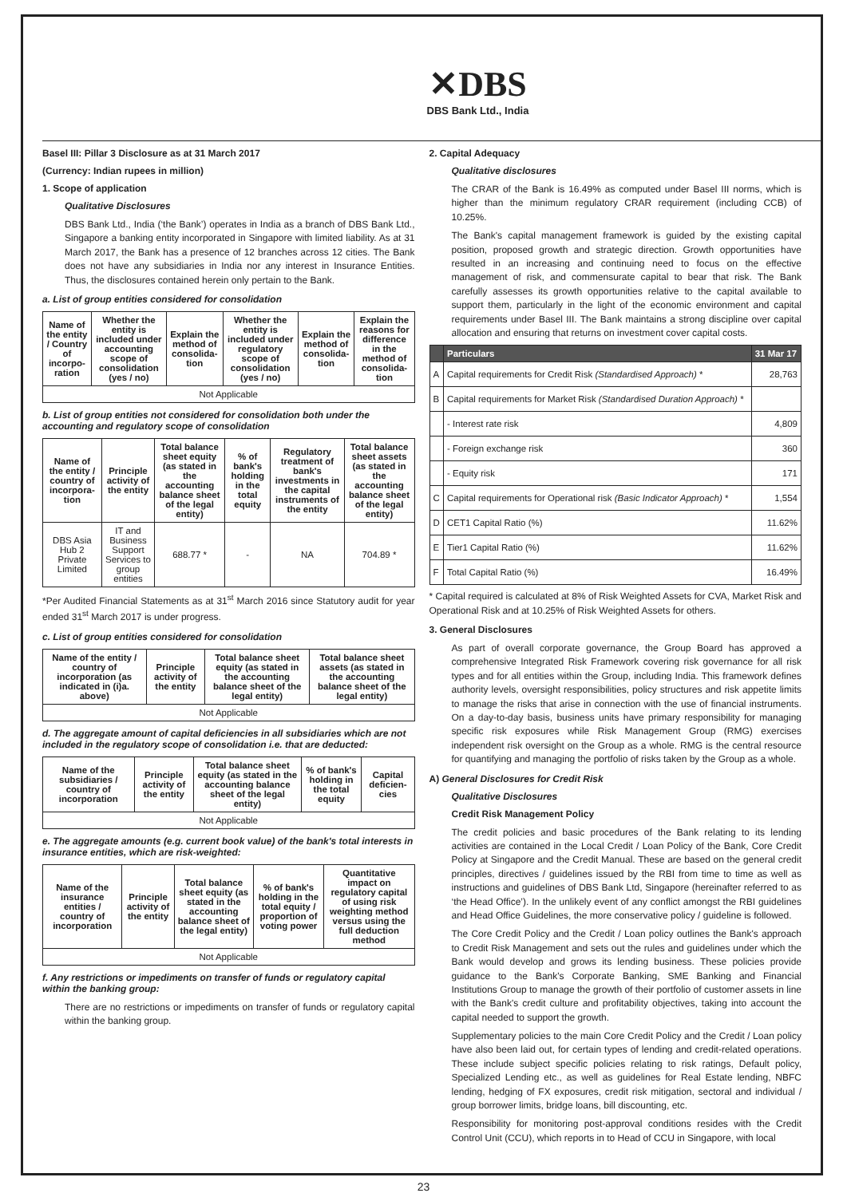✕DBS
DBS Bank Ltd., India
Basel III: Pillar 3 Disclosure as at 31 March 2017
(Currency: Indian rupees in million)
1. Scope of application
Qualitative Disclosures
DBS Bank Ltd., India (‘the Bank’) operates in India as a branch of DBS Bank Ltd., Singapore a banking entity incorporated in Singapore with limited liability. As at 31 March 2017, the Bank has a presence of 12 branches across 12 cities. The Bank does not have any subsidiaries in India nor any interest in Insurance Entities. Thus, the disclosures contained herein only pertain to the Bank.
a. List of group entities considered for consolidation
| Name of the entity / Country of incorpo-ration | Whether the entity is included under accounting scope of consolidation (yes / no) | Explain the method of consolida-tion | Whether the entity is included under regulatory scope of consolidation (yes / no) | Explain the method of consolida-tion | Explain the reasons for difference in the method of consolida-tion |
| --- | --- | --- | --- | --- | --- |
| Not Applicable | | | | | |
b. List of group entities not considered for consolidation both under the accounting and regulatory scope of consolidation
| Name of the entity / country of incorpora-tion | Principle activity of the entity | Total balance sheet equity (as stated in the accounting balance sheet of the legal entity) | % of bank's holding in the total equity | Regulatory treatment of bank's investments in the capital instruments of the entity | Total balance sheet assets (as stated in the accounting balance sheet of the legal entity) |
| --- | --- | --- | --- | --- | --- |
| DBS Asia Hub 2 Private Limited | IT and Business Support Services to group entities | 688.77 * | - | NA | 704.89 * |
*Per Audited Financial Statements as at 31<sup>st</sup> March 2016 since Statutory audit for year ended 31<sup>st</sup> March 2017 is under progress.
c. List of group entities considered for consolidation
| Name of the entity / country of incorporation (as indicated in (i)a. above) | Principle activity of the entity | Total balance sheet equity (as stated in the accounting balance sheet of the legal entity) | Total balance sheet assets (as stated in the accounting balance sheet of the legal entity) |
| --- | --- | --- | --- |
| Not Applicable | | | |
d. The aggregate amount of capital deficiencies in all subsidiaries which are not included in the regulatory scope of consolidation i.e. that are deducted:
| Name of the subsidiaries / country of incorporation | Principle activity of the entity | Total balance sheet equity (as stated in the accounting balance sheet of the legal entity) | % of bank's holding in the total equity | Capital deficien-cies |
| --- | --- | --- | --- | --- |
| Not Applicable | | | | |
e. The aggregate amounts (e.g. current book value) of the bank's total interests in insurance entities, which are risk-weighted:
| Name of the insurance entities / country of incorporation | Principle activity of the entity | Total balance sheet equity (as stated in the accounting balance sheet of the legal entity) | % of bank's holding in the total equity / proportion of voting power | Quantitative impact on regulatory capital of using risk weighting method versus using the full deduction method |
| --- | --- | --- | --- | --- |
| Not Applicable | | | | |
f. Any restrictions or impediments on transfer of funds or regulatory capital within the banking group:
There are no restrictions or impediments on transfer of funds or regulatory capital within the banking group.
2. Capital Adequacy
Qualitative disclosures
The CRAR of the Bank is 16.49% as computed under Basel III norms, which is higher than the minimum regulatory CRAR requirement (including CCB) of 10.25%.
The Bank's capital management framework is guided by the existing capital position, proposed growth and strategic direction. Growth opportunities have resulted in an increasing and continuing need to focus on the effective management of risk, and commensurate capital to bear that risk. The Bank carefully assesses its growth opportunities relative to the capital available to support them, particularly in the light of the economic environment and capital requirements under Basel III. The Bank maintains a strong discipline over capital allocation and ensuring that returns on investment cover capital costs.
| | Particulars | 31 Mar 17 |
| --- | --- | --- |
| A | Capital requirements for Credit Risk (Standardised Approach) * | 28,763 |
| B | Capital requirements for Market Risk (Standardised Duration Approach) * | |
| | - Interest rate risk | 4,809 |
| | - Foreign exchange risk | 360 |
| | - Equity risk | 171 |
| C | Capital requirements for Operational risk (Basic Indicator Approach) * | 1,554 |
| D | CET1 Capital Ratio (%) | 11.62% |
| E | Tier1 Capital Ratio (%) | 11.62% |
| F | Total Capital Ratio (%) | 16.49% |
* Capital required is calculated at 8% of Risk Weighted Assets for CVA, Market Risk and Operational Risk and at 10.25% of Risk Weighted Assets for others.
3. General Disclosures
As part of overall corporate governance, the Group Board has approved a comprehensive Integrated Risk Framework covering risk governance for all risk types and for all entities within the Group, including India. This framework defines authority levels, oversight responsibilities, policy structures and risk appetite limits to manage the risks that arise in connection with the use of financial instruments. On a day-to-day basis, business units have primary responsibility for managing specific risk exposures while Risk Management Group (RMG) exercises independent risk oversight on the Group as a whole. RMG is the central resource for quantifying and managing the portfolio of risks taken by the Group as a whole.
A) General Disclosures for Credit Risk
Qualitative Disclosures
Credit Risk Management Policy
The credit policies and basic procedures of the Bank relating to its lending activities are contained in the Local Credit / Loan Policy of the Bank, Core Credit Policy at Singapore and the Credit Manual. These are based on the general credit principles, directives / guidelines issued by the RBI from time to time as well as instructions and guidelines of DBS Bank Ltd, Singapore (hereinafter referred to as ‘the Head Office’). In the unlikely event of any conflict amongst the RBI guidelines and Head Office Guidelines, the more conservative policy / guideline is followed.
The Core Credit Policy and the Credit / Loan policy outlines the Bank's approach to Credit Risk Management and sets out the rules and guidelines under which the Bank would develop and grows its lending business. These policies provide guidance to the Bank's Corporate Banking, SME Banking and Financial Institutions Group to manage the growth of their portfolio of customer assets in line with the Bank's credit culture and profitability objectives, taking into account the capital needed to support the growth.
Supplementary policies to the main Core Credit Policy and the Credit / Loan policy have also been laid out, for certain types of lending and credit-related operations. These include subject specific policies relating to risk ratings, Default policy, Specialized Lending etc., as well as guidelines for Real Estate lending, NBFC lending, hedging of FX exposures, credit risk mitigation, sectoral and individual / group borrower limits, bridge loans, bill discounting, etc.
Responsibility for monitoring post-approval conditions resides with the Credit Control Unit (CCU), which reports in to Head of CCU in Singapore, with local
23